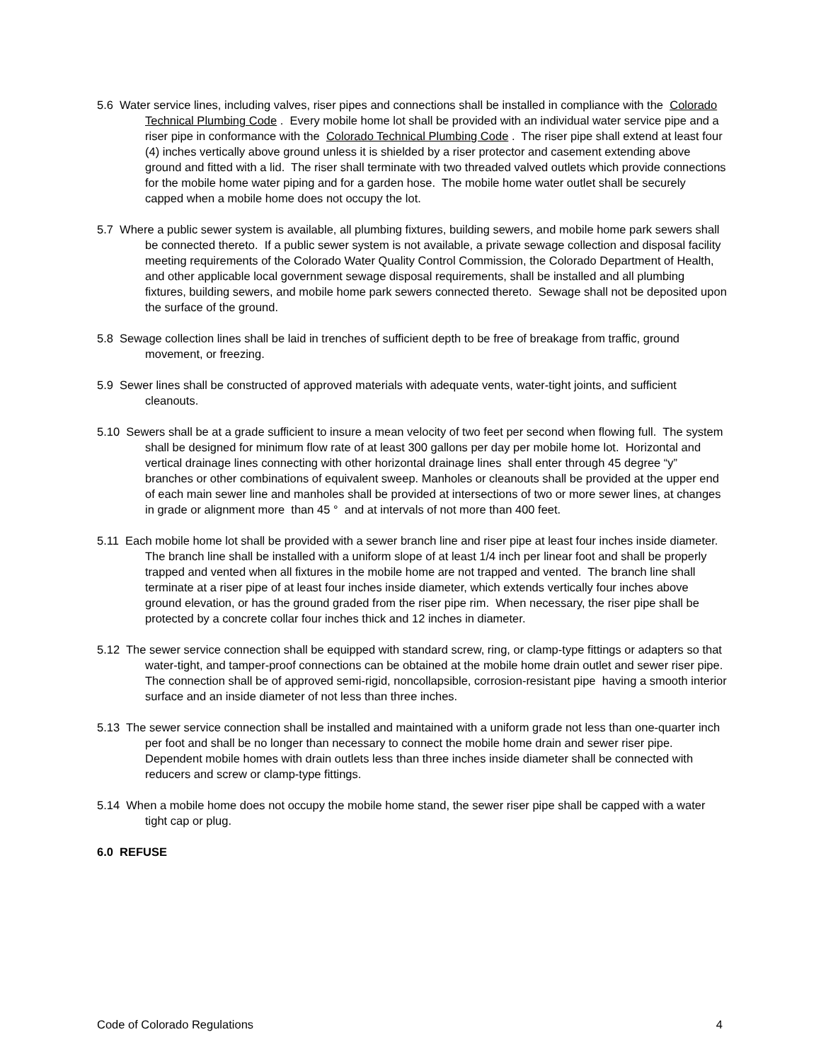5.6 Water service lines, including valves, riser pipes and connections shall be installed in compliance with the Colorado Technical Plumbing Code . Every mobile home lot shall be provided with an individual water service pipe and a riser pipe in conformance with the Colorado Technical Plumbing Code . The riser pipe shall extend at least four (4) inches vertically above ground unless it is shielded by a riser protector and casement extending above ground and fitted with a lid. The riser shall terminate with two threaded valved outlets which provide connections for the mobile home water piping and for a garden hose. The mobile home water outlet shall be securely capped when a mobile home does not occupy the lot.
5.7 Where a public sewer system is available, all plumbing fixtures, building sewers, and mobile home park sewers shall be connected thereto. If a public sewer system is not available, a private sewage collection and disposal facility meeting requirements of the Colorado Water Quality Control Commission, the Colorado Department of Health, and other applicable local government sewage disposal requirements, shall be installed and all plumbing fixtures, building sewers, and mobile home park sewers connected thereto. Sewage shall not be deposited upon the surface of the ground.
5.8 Sewage collection lines shall be laid in trenches of sufficient depth to be free of breakage from traffic, ground movement, or freezing.
5.9 Sewer lines shall be constructed of approved materials with adequate vents, water-tight joints, and sufficient cleanouts.
5.10 Sewers shall be at a grade sufficient to insure a mean velocity of two feet per second when flowing full. The system shall be designed for minimum flow rate of at least 300 gallons per day per mobile home lot. Horizontal and vertical drainage lines connecting with other horizontal drainage lines shall enter through 45 degree “y” branches or other combinations of equivalent sweep. Manholes or cleanouts shall be provided at the upper end of each main sewer line and manholes shall be provided at intersections of two or more sewer lines, at changes in grade or alignment more than 45 ° and at intervals of not more than 400 feet.
5.11 Each mobile home lot shall be provided with a sewer branch line and riser pipe at least four inches inside diameter. The branch line shall be installed with a uniform slope of at least 1/4 inch per linear foot and shall be properly trapped and vented when all fixtures in the mobile home are not trapped and vented. The branch line shall terminate at a riser pipe of at least four inches inside diameter, which extends vertically four inches above ground elevation, or has the ground graded from the riser pipe rim. When necessary, the riser pipe shall be protected by a concrete collar four inches thick and 12 inches in diameter.
5.12 The sewer service connection shall be equipped with standard screw, ring, or clamp-type fittings or adapters so that water-tight, and tamper-proof connections can be obtained at the mobile home drain outlet and sewer riser pipe. The connection shall be of approved semi-rigid, noncollapsible, corrosion-resistant pipe having a smooth interior surface and an inside diameter of not less than three inches.
5.13 The sewer service connection shall be installed and maintained with a uniform grade not less than one-quarter inch per foot and shall be no longer than necessary to connect the mobile home drain and sewer riser pipe. Dependent mobile homes with drain outlets less than three inches inside diameter shall be connected with reducers and screw or clamp-type fittings.
5.14 When a mobile home does not occupy the mobile home stand, the sewer riser pipe shall be capped with a water tight cap or plug.
6.0 REFUSE
Code of Colorado Regulations 4